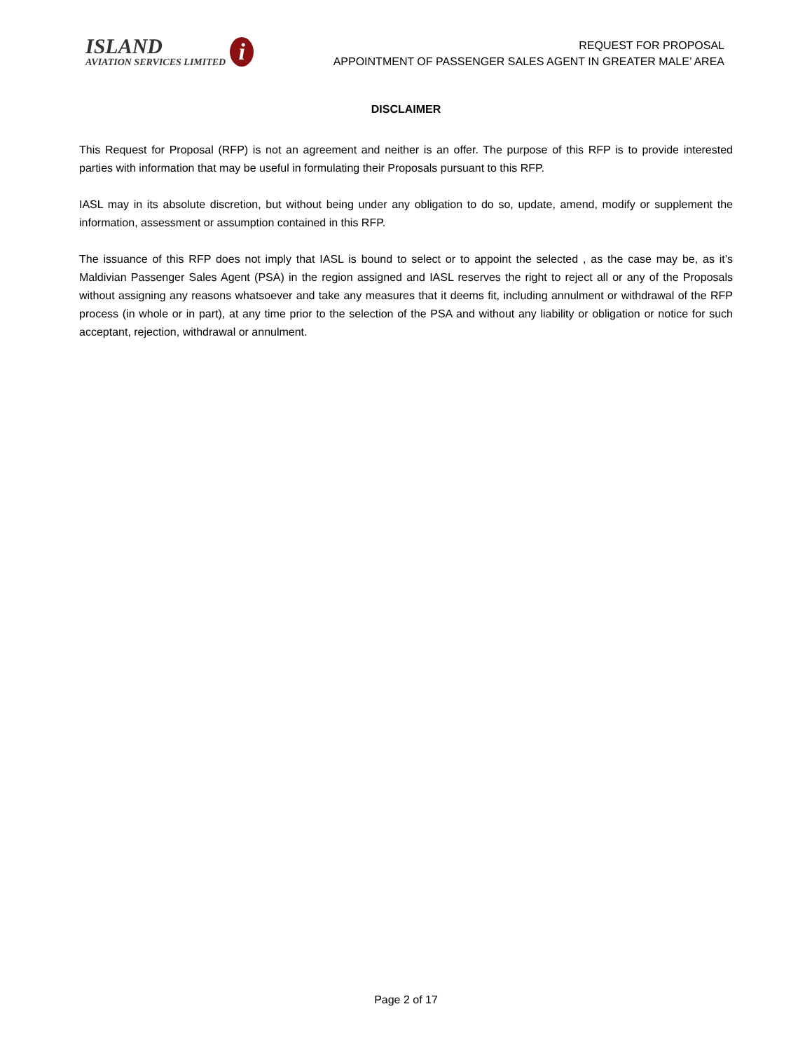ISLAND
AVIATION SERVICES LIMITED
i
REQUEST FOR PROPOSAL
APPOINTMENT OF PASSENGER SALES AGENT IN GREATER MALE’ AREA
DISCLAIMER
This Request for Proposal (RFP) is not an agreement and neither is an offer. The purpose of this RFP is to provide interested parties with information that may be useful in formulating their Proposals pursuant to this RFP.
IASL may in its absolute discretion, but without being under any obligation to do so, update, amend, modify or supplement the information, assessment or assumption contained in this RFP.
The issuance of this RFP does not imply that IASL is bound to select or to appoint the selected , as the case may be, as it’s Maldivian Passenger Sales Agent (PSA) in the region assigned and IASL reserves the right to reject all or any of the Proposals without assigning any reasons whatsoever and take any measures that it deems fit, including annulment or withdrawal of the RFP process (in whole or in part), at any time prior to the selection of the PSA and without any liability or obligation or notice for such acceptant, rejection, withdrawal or annulment.
Page 2 of 17